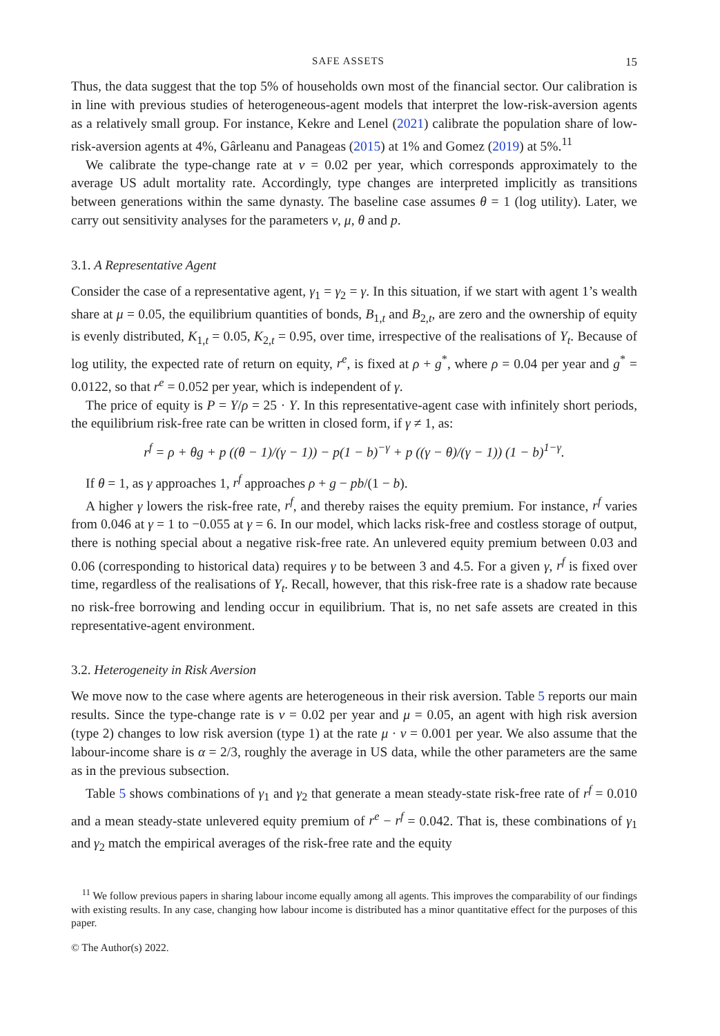SAFE ASSETS 15
Thus, the data suggest that the top 5% of households own most of the financial sector. Our calibration is in line with previous studies of heterogeneous-agent models that interpret the low-risk-aversion agents as a relatively small group. For instance, Kekre and Lenel (2021) calibrate the population share of low-risk-aversion agents at 4%, Gârleanu and Panageas (2015) at 1% and Gomez (2019) at 5%.<sup>11</sup>
We calibrate the type-change rate at ν = 0.02 per year, which corresponds approximately to the average US adult mortality rate. Accordingly, type changes are interpreted implicitly as transitions between generations within the same dynasty. The baseline case assumes θ = 1 (log utility). Later, we carry out sensitivity analyses for the parameters ν, μ, θ and p.
3.1. A Representative Agent
Consider the case of a representative agent, γ<sub>1</sub> = γ<sub>2</sub> = γ. In this situation, if we start with agent 1’s wealth share at μ = 0.05, the equilibrium quantities of bonds, B<sub>1,t</sub> and B<sub>2,t</sub>, are zero and the ownership of equity is evenly distributed, K<sub>1,t</sub> = 0.05, K<sub>2,t</sub> = 0.95, over time, irrespective of the realisations of Y<sub>t</sub>. Because of log utility, the expected rate of return on equity, r<sup>e</sup>, is fixed at ρ + g<sup>*</sup>, where ρ = 0.04 per year and g<sup>*</sup> = 0.0122, so that r<sup>e</sup> = 0.052 per year, which is independent of γ.
The price of equity is P = Y/ρ = 25 · Y. In this representative-agent case with infinitely short periods, the equilibrium risk-free rate can be written in closed form, if γ ≠ 1, as:
r<sup>f</sup> = ρ + θg + p ((θ − 1)/(γ − 1)) − p(1 − b)<sup>−γ</sup> + p ((γ − θ)/(γ − 1)) (1 − b)<sup>1−γ</sup>.
If θ = 1, as γ approaches 1, r<sup>f</sup> approaches ρ + g − pb/(1 − b).
A higher γ lowers the risk-free rate, r<sup>f</sup>, and thereby raises the equity premium. For instance, r<sup>f</sup> varies from 0.046 at γ = 1 to −0.055 at γ = 6. In our model, which lacks risk-free and costless storage of output, there is nothing special about a negative risk-free rate. An unlevered equity premium between 0.03 and 0.06 (corresponding to historical data) requires γ to be between 3 and 4.5. For a given γ, r<sup>f</sup> is fixed over time, regardless of the realisations of Y<sub>t</sub>. Recall, however, that this risk-free rate is a shadow rate because no risk-free borrowing and lending occur in equilibrium. That is, no net safe assets are created in this representative-agent environment.
3.2. Heterogeneity in Risk Aversion
We move now to the case where agents are heterogeneous in their risk aversion. Table 5 reports our main results. Since the type-change rate is ν = 0.02 per year and μ = 0.05, an agent with high risk aversion (type 2) changes to low risk aversion (type 1) at the rate μ · ν = 0.001 per year. We also assume that the labour-income share is α = 2/3, roughly the average in US data, while the other parameters are the same as in the previous subsection.
Table 5 shows combinations of γ<sub>1</sub> and γ<sub>2</sub> that generate a mean steady-state risk-free rate of r<sup>f</sup> = 0.010 and a mean steady-state unlevered equity premium of r<sup>e</sup> − r<sup>f</sup> = 0.042. That is, these combinations of γ<sub>1</sub> and γ<sub>2</sub> match the empirical averages of the risk-free rate and the equity
<sup>11</sup> We follow previous papers in sharing labour income equally among all agents. This improves the comparability of our findings with existing results. In any case, changing how labour income is distributed has a minor quantitative effect for the purposes of this paper.
© The Author(s) 2022.